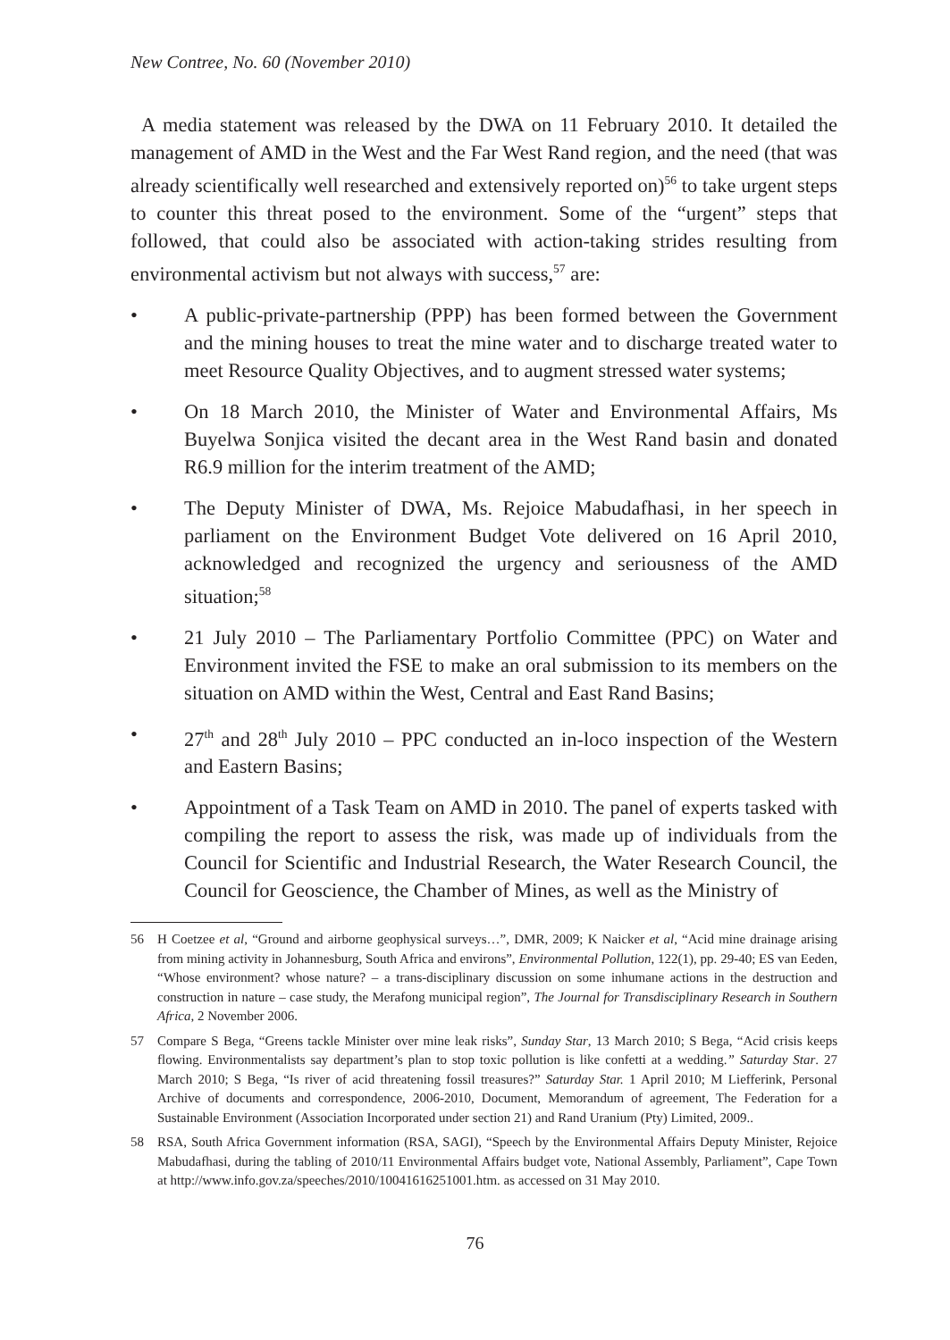New Contree, No. 60 (November 2010)
A media statement was released by the DWA on 11 February 2010. It detailed the management of AMD in the West and the Far West Rand region, and the need (that was already scientifically well researched and extensively reported on)<sup>56</sup> to take urgent steps to counter this threat posed to the environment. Some of the “urgent” steps that followed, that could also be associated with action-taking strides resulting from environmental activism but not always with success,<sup>57</sup> are:
• A public-private-partnership (PPP) has been formed between the Government and the mining houses to treat the mine water and to discharge treated water to meet Resource Quality Objectives, and to augment stressed water systems;
• On 18 March 2010, the Minister of Water and Environmental Affairs, Ms Buyelwa Sonjica visited the decant area in the West Rand basin and donated R6.9 million for the interim treatment of the AMD;
• The Deputy Minister of DWA, Ms. Rejoice Mabudafhasi, in her speech in parliament on the Environment Budget Vote delivered on 16 April 2010, acknowledged and recognized the urgency and seriousness of the AMD situation;<sup>58</sup>
• 21 July 2010 – The Parliamentary Portfolio Committee (PPC) on Water and Environment invited the FSE to make an oral submission to its members on the situation on AMD within the West, Central and East Rand Basins;
• 27<sup>th</sup> and 28<sup>th</sup> July 2010 – PPC conducted an in-loco inspection of the Western and Eastern Basins;
• Appointment of a Task Team on AMD in 2010. The panel of experts tasked with compiling the report to assess the risk, was made up of individuals from the Council for Scientific and Industrial Research, the Water Research Council, the Council for Geoscience, the Chamber of Mines, as well as the Ministry of
56 H Coetzee et al, “Ground and airborne geophysical surveys…”, DMR, 2009; K Naicker et al, “Acid mine drainage arising from mining activity in Johannesburg, South Africa and environs”, Environmental Pollution, 122(1), pp. 29-40; ES van Eeden, “Whose environment? whose nature? – a trans-disciplinary discussion on some inhumane actions in the destruction and construction in nature – case study, the Merafong municipal region”, The Journal for Transdisciplinary Research in Southern Africa, 2 November 2006.
57 Compare S Bega, “Greens tackle Minister over mine leak risks”, Sunday Star, 13 March 2010; S Bega, “Acid crisis keeps flowing. Environmentalists say department’s plan to stop toxic pollution is like confetti at a wedding.” Saturday Star. 27 March 2010; S Bega, “Is river of acid threatening fossil treasures?” Saturday Star. 1 April 2010; M Liefferink, Personal Archive of documents and correspondence, 2006-2010, Document, Memorandum of agreement, The Federation for a Sustainable Environment (Association Incorporated under section 21) and Rand Uranium (Pty) Limited, 2009..
58 RSA, South Africa Government information (RSA, SAGI), “Speech by the Environmental Affairs Deputy Minister, Rejoice Mabudafhasi, during the tabling of 2010/11 Environmental Affairs budget vote, National Assembly, Parliament”, Cape Town at http://www.info.gov.za/speeches/2010/10041616251001.htm. as accessed on 31 May 2010.
76